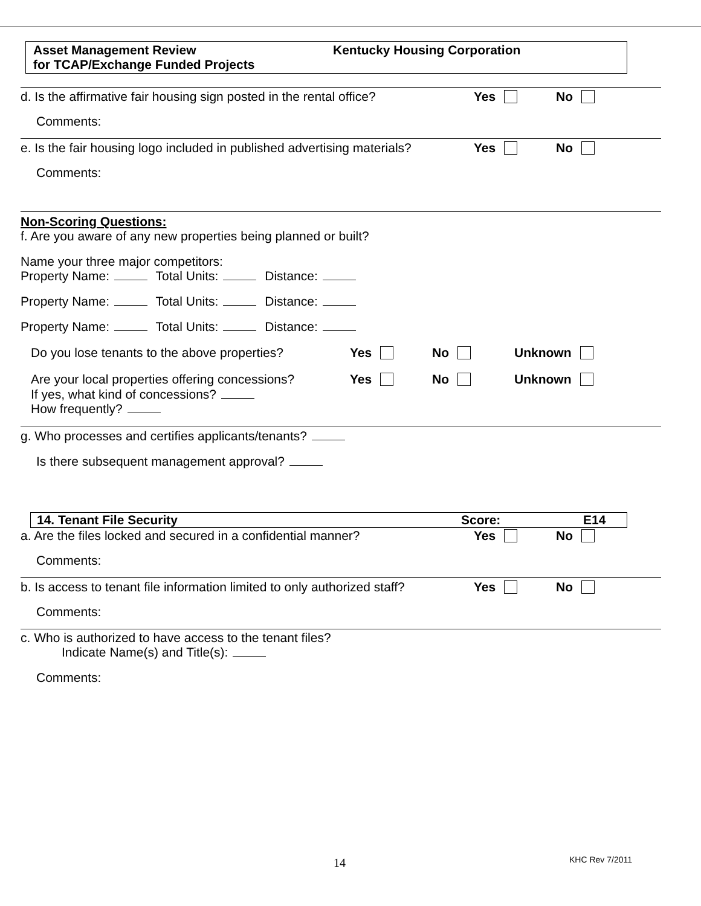Asset Management Review
for TCAP/Exchange Funded Projects
Kentucky Housing Corporation
d. Is the affirmative fair housing sign posted in the rental office? Yes No
Comments:
e. Is the fair housing logo included in published advertising materials? Yes No
Comments:
Non-Scoring Questions:
f. Are you aware of any new properties being planned or built?
Name your three major competitors:
Property Name: Total Units: Distance:
Property Name: Total Units: Distance:
Property Name: Total Units: Distance:
Do you lose tenants to the above properties? Yes No Unknown
Are your local properties offering concessions? Yes No Unknown
If yes, what kind of concessions?
How frequently?
g. Who processes and certifies applicants/tenants?
Is there subsequent management approval?
14. Tenant File Security Score: E14
a. Are the files locked and secured in a confidential manner? Yes No
Comments:
b. Is access to tenant file information limited to only authorized staff? Yes No
Comments:
c. Who is authorized to have access to the tenant files?
Indicate Name(s) and Title(s):
Comments:
14 KHC Rev 7/2011